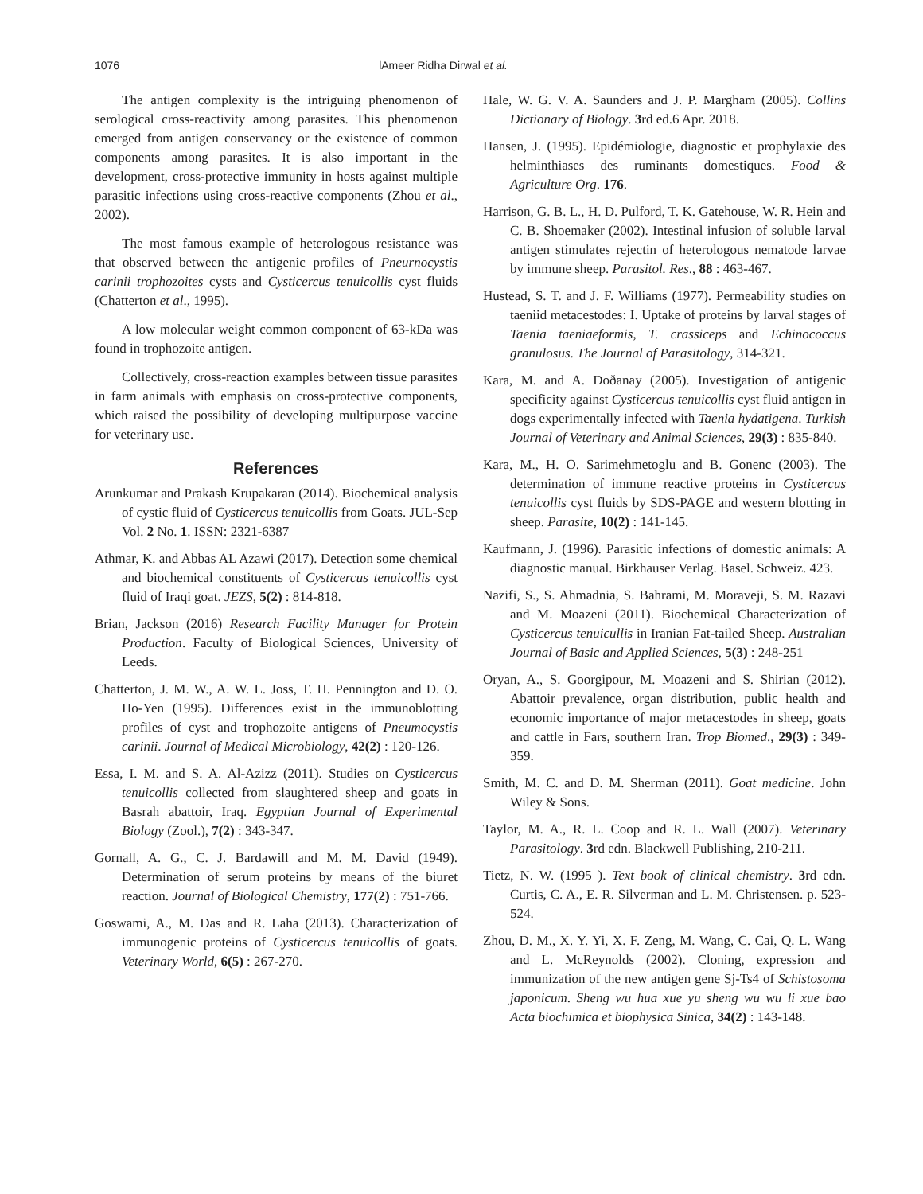1076 lAmeer Ridha Dirwal et al.
The antigen complexity is the intriguing phenomenon of serological cross-reactivity among parasites. This phenomenon emerged from antigen conservancy or the existence of common components among parasites. It is also important in the development, cross-protective immunity in hosts against multiple parasitic infections using cross-reactive components (Zhou et al., 2002).
The most famous example of heterologous resistance was that observed between the antigenic profiles of Pneurnocystis carinii trophozoites cysts and Cysticercus tenuicollis cyst fluids (Chatterton et al., 1995).
A low molecular weight common component of 63-kDa was found in trophozoite antigen.
Collectively, cross-reaction examples between tissue parasites in farm animals with emphasis on cross-protective components, which raised the possibility of developing multipurpose vaccine for veterinary use.
References
Arunkumar and Prakash Krupakaran (2014). Biochemical analysis of cystic fluid of Cysticercus tenuicollis from Goats. JUL-Sep Vol. 2 No. 1. ISSN: 2321-6387
Athmar, K. and Abbas AL Azawi (2017). Detection some chemical and biochemical constituents of Cysticercus tenuicollis cyst fluid of Iraqi goat. JEZS, 5(2) : 814-818.
Brian, Jackson (2016) Research Facility Manager for Protein Production. Faculty of Biological Sciences, University of Leeds.
Chatterton, J. M. W., A. W. L. Joss, T. H. Pennington and D. O. Ho-Yen (1995). Differences exist in the immunoblotting profiles of cyst and trophozoite antigens of Pneumocystis carinii. Journal of Medical Microbiology, 42(2) : 120-126.
Essa, I. M. and S. A. Al-Azizz (2011). Studies on Cysticercus tenuicollis collected from slaughtered sheep and goats in Basrah abattoir, Iraq. Egyptian Journal of Experimental Biology (Zool.), 7(2) : 343-347.
Gornall, A. G., C. J. Bardawill and M. M. David (1949). Determination of serum proteins by means of the biuret reaction. Journal of Biological Chemistry, 177(2) : 751-766.
Goswami, A., M. Das and R. Laha (2013). Characterization of immunogenic proteins of Cysticercus tenuicollis of goats. Veterinary World, 6(5) : 267-270.
Hale, W. G. V. A. Saunders and J. P. Margham (2005). Collins Dictionary of Biology. 3rd ed.6 Apr. 2018.
Hansen, J. (1995). Epidémiologie, diagnostic et prophylaxie des helminthiases des ruminants domestiques. Food & Agriculture Org. 176.
Harrison, G. B. L., H. D. Pulford, T. K. Gatehouse, W. R. Hein and C. B. Shoemaker (2002). Intestinal infusion of soluble larval antigen stimulates rejectin of heterologous nematode larvae by immune sheep. Parasitol. Res., 88 : 463-467.
Hustead, S. T. and J. F. Williams (1977). Permeability studies on taeniid metacestodes: I. Uptake of proteins by larval stages of Taenia taeniaeformis, T. crassiceps and Echinococcus granulosus. The Journal of Parasitology, 314-321.
Kara, M. and A. Doðanay (2005). Investigation of antigenic specificity against Cysticercus tenuicollis cyst fluid antigen in dogs experimentally infected with Taenia hydatigena. Turkish Journal of Veterinary and Animal Sciences, 29(3) : 835-840.
Kara, M., H. O. Sarimehmetoglu and B. Gonenc (2003). The determination of immune reactive proteins in Cysticercus tenuicollis cyst fluids by SDS-PAGE and western blotting in sheep. Parasite, 10(2) : 141-145.
Kaufmann, J. (1996). Parasitic infections of domestic animals: A diagnostic manual. Birkhauser Verlag. Basel. Schweiz. 423.
Nazifi, S., S. Ahmadnia, S. Bahrami, M. Moraveji, S. M. Razavi and M. Moazeni (2011). Biochemical Characterization of Cysticercus tenuicullis in Iranian Fat-tailed Sheep. Australian Journal of Basic and Applied Sciences, 5(3) : 248-251
Oryan, A., S. Goorgipour, M. Moazeni and S. Shirian (2012). Abattoir prevalence, organ distribution, public health and economic importance of major metacestodes in sheep, goats and cattle in Fars, southern Iran. Trop Biomed., 29(3) : 349-359.
Smith, M. C. and D. M. Sherman (2011). Goat medicine. John Wiley & Sons.
Taylor, M. A., R. L. Coop and R. L. Wall (2007). Veterinary Parasitology. 3rd edn. Blackwell Publishing, 210-211.
Tietz, N. W. (1995 ). Text book of clinical chemistry. 3rd edn. Curtis, C. A., E. R. Silverman and L. M. Christensen. p. 523-524.
Zhou, D. M., X. Y. Yi, X. F. Zeng, M. Wang, C. Cai, Q. L. Wang and L. McReynolds (2002). Cloning, expression and immunization of the new antigen gene Sj-Ts4 of Schistosoma japonicum. Sheng wu hua xue yu sheng wu wu li xue bao Acta biochimica et biophysica Sinica, 34(2) : 143-148.